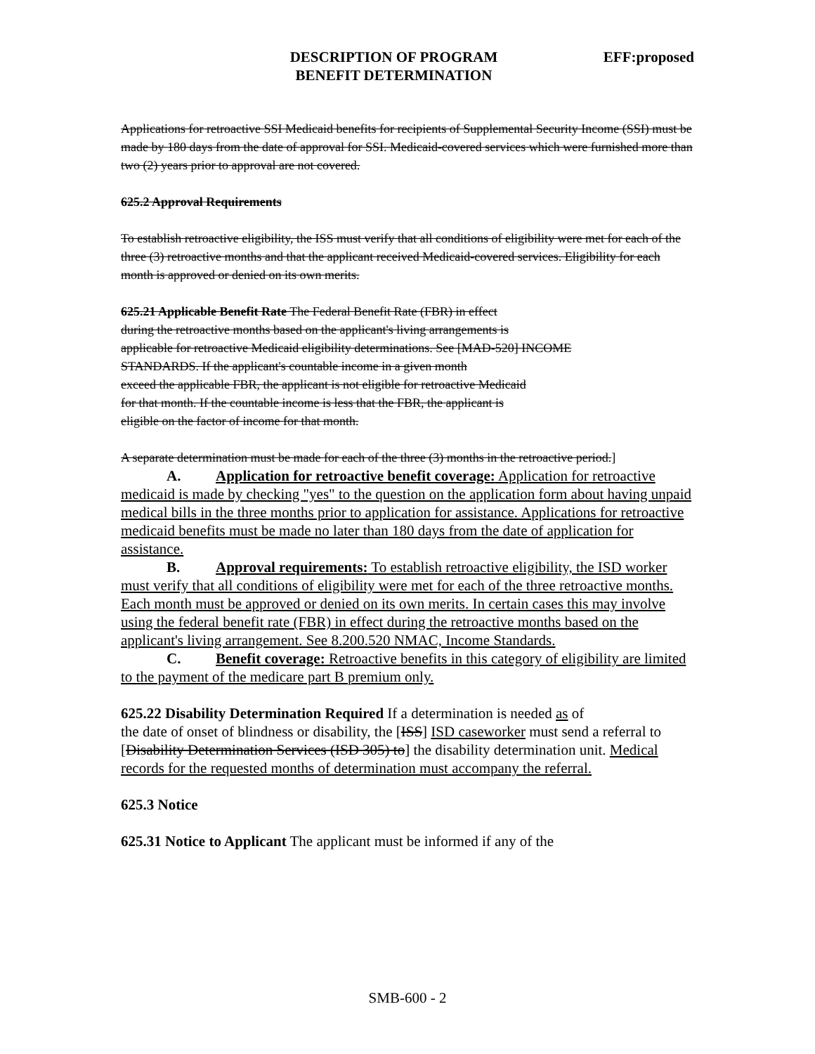DESCRIPTION OF PROGRAM
BENEFIT DETERMINATION
EFF:proposed
Applications for retroactive SSI Medicaid benefits for recipients of Supplemental Security Income (SSI) must be made by 180 days from the date of approval for SSI. Medicaid-covered services which were furnished more than two (2) years prior to approval are not covered.
625.2 Approval Requirements
To establish retroactive eligibility, the ISS must verify that all conditions of eligibility were met for each of the three (3) retroactive months and that the applicant received Medicaid-covered services. Eligibility for each month is approved or denied on its own merits.
625.21 Applicable Benefit Rate The Federal Benefit Rate (FBR) in effect
during the retroactive months based on the applicant's living arrangements is
applicable for retroactive Medicaid eligibility determinations. See [MAD-520] INCOME
STANDARDS. If the applicant's countable income in a given month
exceed the applicable FBR, the applicant is not eligible for retroactive Medicaid
for that month. If the countable income is less that the FBR, the applicant is
eligible on the factor of income for that month.
A separate determination must be made for each of the three (3) months in the retroactive period.]
A. Application for retroactive benefit coverage: Application for retroactive medicaid is made by checking "yes" to the question on the application form about having unpaid medical bills in the three months prior to application for assistance. Applications for retroactive medicaid benefits must be made no later than 180 days from the date of application for assistance.
B. Approval requirements: To establish retroactive eligibility, the ISD worker must verify that all conditions of eligibility were met for each of the three retroactive months. Each month must be approved or denied on its own merits. In certain cases this may involve using the federal benefit rate (FBR) in effect during the retroactive months based on the applicant's living arrangement. See 8.200.520 NMAC, Income Standards.
C. Benefit coverage: Retroactive benefits in this category of eligibility are limited to the payment of the medicare part B premium only.
625.22 Disability Determination Required If a determination is needed as of
the date of onset of blindness or disability, the [ISS] ISD caseworker must send a referral to
[Disability Determination Services (ISD 305) to] the disability determination unit. Medical records for the requested months of determination must accompany the referral.
625.3 Notice
625.31 Notice to Applicant The applicant must be informed if any of the
SMB-600 - 2